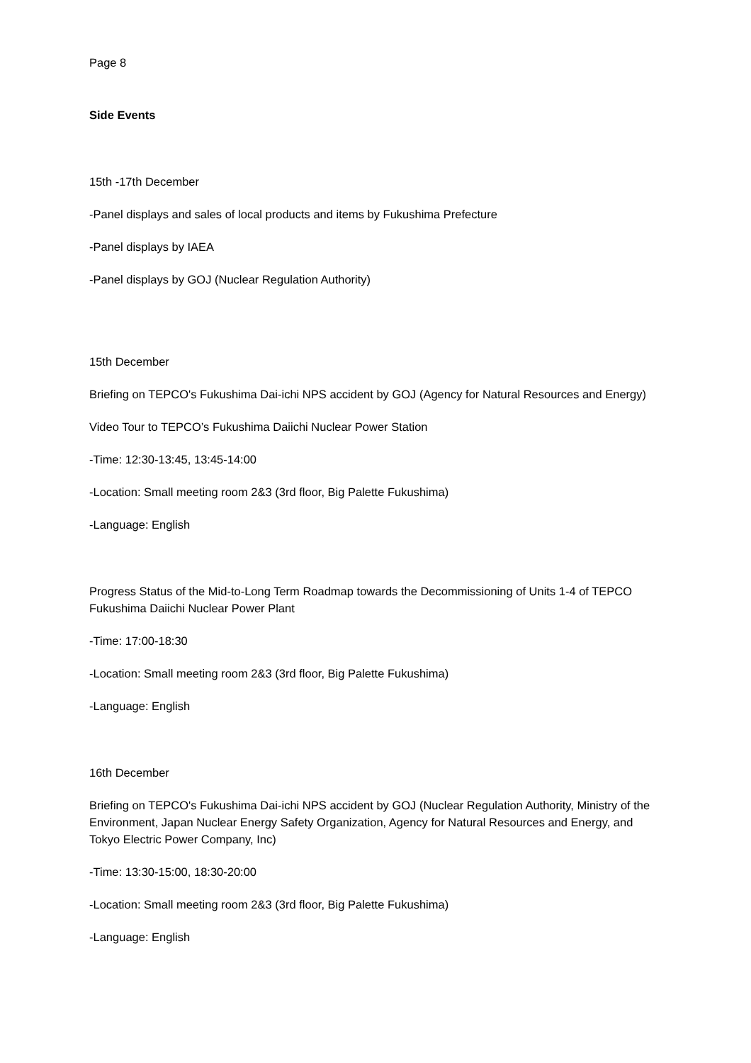Page 8
Side Events
15th -17th December
-Panel displays and sales of local products and items by Fukushima Prefecture
-Panel displays by IAEA
-Panel displays by GOJ (Nuclear Regulation Authority)
15th December
Briefing on TEPCO's Fukushima Dai-ichi NPS accident by GOJ (Agency for Natural Resources and Energy)
Video Tour to TEPCO’s Fukushima Daiichi Nuclear Power Station
-Time: 12:30-13:45, 13:45-14:00
-Location: Small meeting room 2&3 (3rd floor, Big Palette Fukushima)
-Language: English
Progress Status of the Mid-to-Long Term Roadmap towards the Decommissioning of Units 1-4 of TEPCO Fukushima Daiichi Nuclear Power Plant
-Time: 17:00-18:30
-Location: Small meeting room 2&3 (3rd floor, Big Palette Fukushima)
-Language: English
16th December
Briefing on TEPCO's Fukushima Dai-ichi NPS accident by GOJ (Nuclear Regulation Authority, Ministry of the Environment, Japan Nuclear Energy Safety Organization, Agency for Natural Resources and Energy, and Tokyo Electric Power Company, Inc)
-Time: 13:30-15:00, 18:30-20:00
-Location: Small meeting room 2&3 (3rd floor, Big Palette Fukushima)
-Language: English